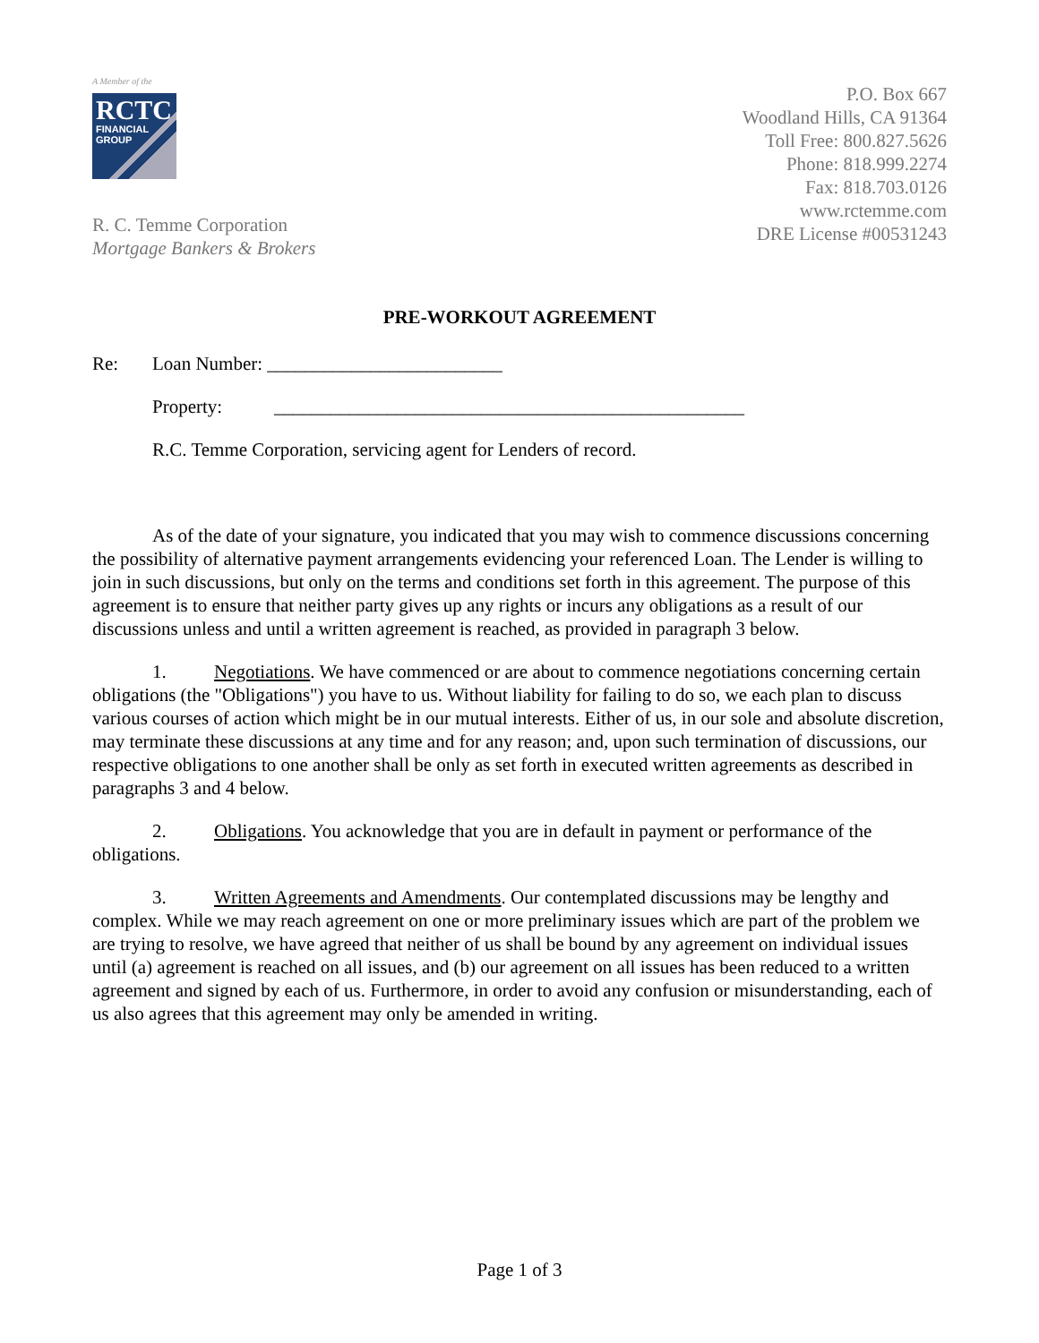A Member of the
RCTC
FINANCIAL
GROUP
R. C. Temme Corporation
Mortgage Bankers & Brokers
P.O. Box 667
Woodland Hills, CA 91364
Toll Free: 800.827.5626
Phone: 818.999.2274
Fax: 818.703.0126
www.rctemme.com
DRE License #00531243
PRE-WORKOUT AGREEMENT
Re: Loan Number: _________________________
Property: __________________________________________________
R.C. Temme Corporation, servicing agent for Lenders of record.
As of the date of your signature, you indicated that you may wish to commence discussions concerning the possibility of alternative payment arrangements evidencing your referenced Loan. The Lender is willing to join in such discussions, but only on the terms and conditions set forth in this agreement. The purpose of this agreement is to ensure that neither party gives up any rights or incurs any obligations as a result of our discussions unless and until a written agreement is reached, as provided in paragraph 3 below.
1. Negotiations. We have commenced or are about to commence negotiations concerning certain obligations (the "Obligations") you have to us. Without liability for failing to do so, we each plan to discuss various courses of action which might be in our mutual interests. Either of us, in our sole and absolute discretion, may terminate these discussions at any time and for any reason; and, upon such termination of discussions, our respective obligations to one another shall be only as set forth in executed written agreements as described in paragraphs 3 and 4 below.
2. Obligations. You acknowledge that you are in default in payment or performance of the obligations.
3. Written Agreements and Amendments. Our contemplated discussions may be lengthy and complex. While we may reach agreement on one or more preliminary issues which are part of the problem we are trying to resolve, we have agreed that neither of us shall be bound by any agreement on individual issues until (a) agreement is reached on all issues, and (b) our agreement on all issues has been reduced to a written agreement and signed by each of us. Furthermore, in order to avoid any confusion or misunderstanding, each of us also agrees that this agreement may only be amended in writing.
Page 1 of 3